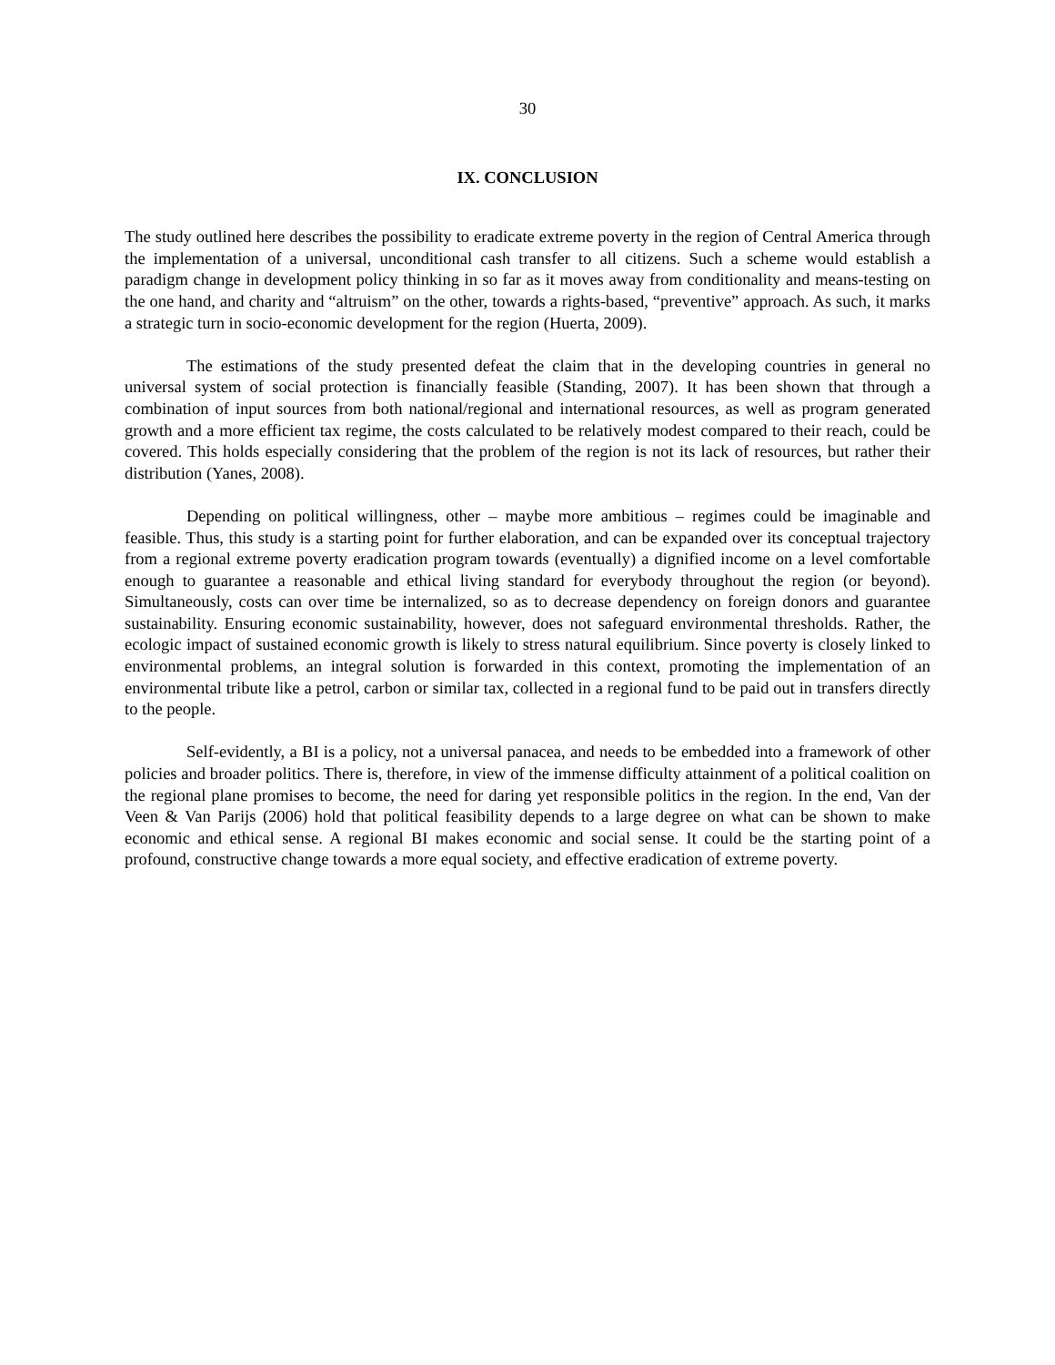30
IX. CONCLUSION
The study outlined here describes the possibility to eradicate extreme poverty in the region of Central America through the implementation of a universal, unconditional cash transfer to all citizens. Such a scheme would establish a paradigm change in development policy thinking in so far as it moves away from conditionality and means-testing on the one hand, and charity and “altruism” on the other, towards a rights-based, “preventive” approach. As such, it marks a strategic turn in socio-economic development for the region (Huerta, 2009).
The estimations of the study presented defeat the claim that in the developing countries in general no universal system of social protection is financially feasible (Standing, 2007). It has been shown that through a combination of input sources from both national/regional and international resources, as well as program generated growth and a more efficient tax regime, the costs calculated to be relatively modest compared to their reach, could be covered. This holds especially considering that the problem of the region is not its lack of resources, but rather their distribution (Yanes, 2008).
Depending on political willingness, other – maybe more ambitious – regimes could be imaginable and feasible. Thus, this study is a starting point for further elaboration, and can be expanded over its conceptual trajectory from a regional extreme poverty eradication program towards (eventually) a dignified income on a level comfortable enough to guarantee a reasonable and ethical living standard for everybody throughout the region (or beyond). Simultaneously, costs can over time be internalized, so as to decrease dependency on foreign donors and guarantee sustainability. Ensuring economic sustainability, however, does not safeguard environmental thresholds. Rather, the ecologic impact of sustained economic growth is likely to stress natural equilibrium. Since poverty is closely linked to environmental problems, an integral solution is forwarded in this context, promoting the implementation of an environmental tribute like a petrol, carbon or similar tax, collected in a regional fund to be paid out in transfers directly to the people.
Self-evidently, a BI is a policy, not a universal panacea, and needs to be embedded into a framework of other policies and broader politics. There is, therefore, in view of the immense difficulty attainment of a political coalition on the regional plane promises to become, the need for daring yet responsible politics in the region. In the end, Van der Veen & Van Parijs (2006) hold that political feasibility depends to a large degree on what can be shown to make economic and ethical sense. A regional BI makes economic and social sense. It could be the starting point of a profound, constructive change towards a more equal society, and effective eradication of extreme poverty.